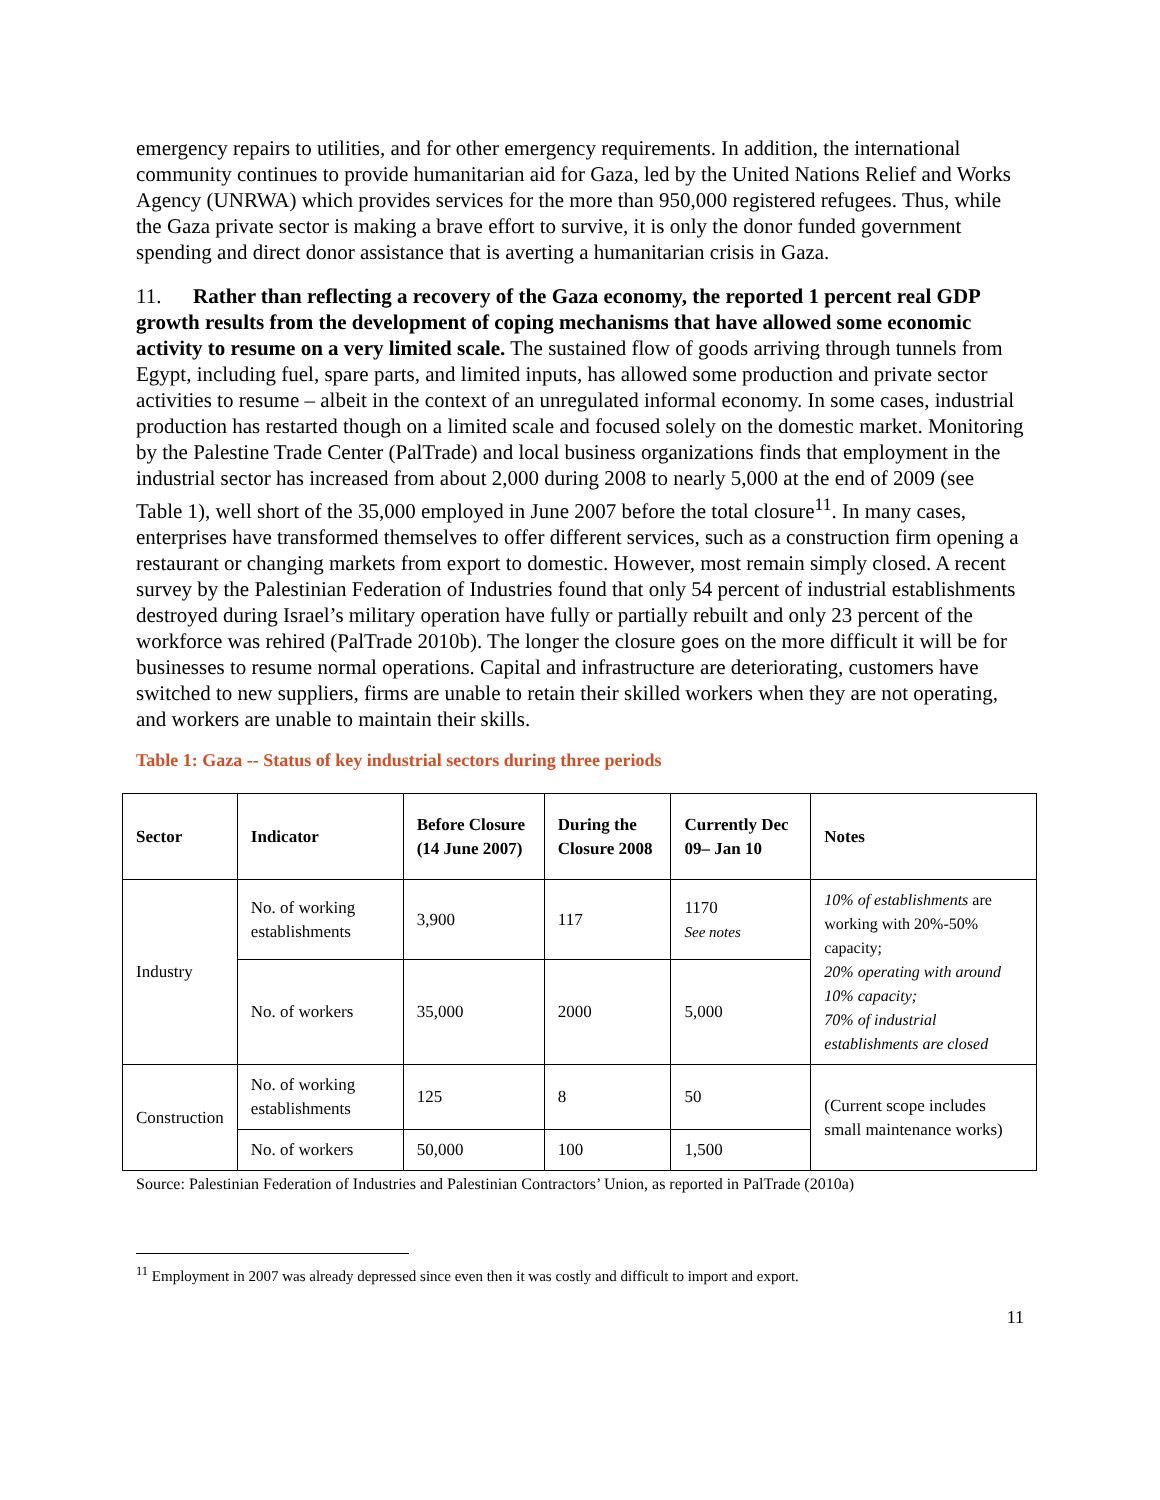emergency repairs to utilities, and for other emergency requirements. In addition, the international community continues to provide humanitarian aid for Gaza, led by the United Nations Relief and Works Agency (UNRWA) which provides services for the more than 950,000 registered refugees. Thus, while the Gaza private sector is making a brave effort to survive, it is only the donor funded government spending and direct donor assistance that is averting a humanitarian crisis in Gaza.
11. Rather than reflecting a recovery of the Gaza economy, the reported 1 percent real GDP growth results from the development of coping mechanisms that have allowed some economic activity to resume on a very limited scale. The sustained flow of goods arriving through tunnels from Egypt, including fuel, spare parts, and limited inputs, has allowed some production and private sector activities to resume – albeit in the context of an unregulated informal economy. In some cases, industrial production has restarted though on a limited scale and focused solely on the domestic market. Monitoring by the Palestine Trade Center (PalTrade) and local business organizations finds that employment in the industrial sector has increased from about 2,000 during 2008 to nearly 5,000 at the end of 2009 (see Table 1), well short of the 35,000 employed in June 2007 before the total closure<sup>11</sup>. In many cases, enterprises have transformed themselves to offer different services, such as a construction firm opening a restaurant or changing markets from export to domestic. However, most remain simply closed. A recent survey by the Palestinian Federation of Industries found that only 54 percent of industrial establishments destroyed during Israel’s military operation have fully or partially rebuilt and only 23 percent of the workforce was rehired (PalTrade 2010b). The longer the closure goes on the more difficult it will be for businesses to resume normal operations. Capital and infrastructure are deteriorating, customers have switched to new suppliers, firms are unable to retain their skilled workers when they are not operating, and workers are unable to maintain their skills.
Table 1: Gaza -- Status of key industrial sectors during three periods
| Sector | Indicator | Before Closure (14 June 2007) | During the Closure 2008 | Currently Dec 09– Jan 10 | Notes |
| --- | --- | --- | --- | --- | --- |
| Industry | No. of working establishments | 3,900 | 117 | 1170 See notes | 10% of establishments are working with 20%-50% capacity; 20% operating with around 10% capacity; 70% of industrial establishments are closed |
| | No. of workers | 35,000 | 2000 | 5,000 | |
| Construction | No. of working establishments | 125 | 8 | 50 | (Current scope includes small maintenance works) |
| | No. of workers | 50,000 | 100 | 1,500 | |
Source: Palestinian Federation of Industries and Palestinian Contractors’ Union, as reported in PalTrade (2010a)
<sup>11</sup> Employment in 2007 was already depressed since even then it was costly and difficult to import and export.
11